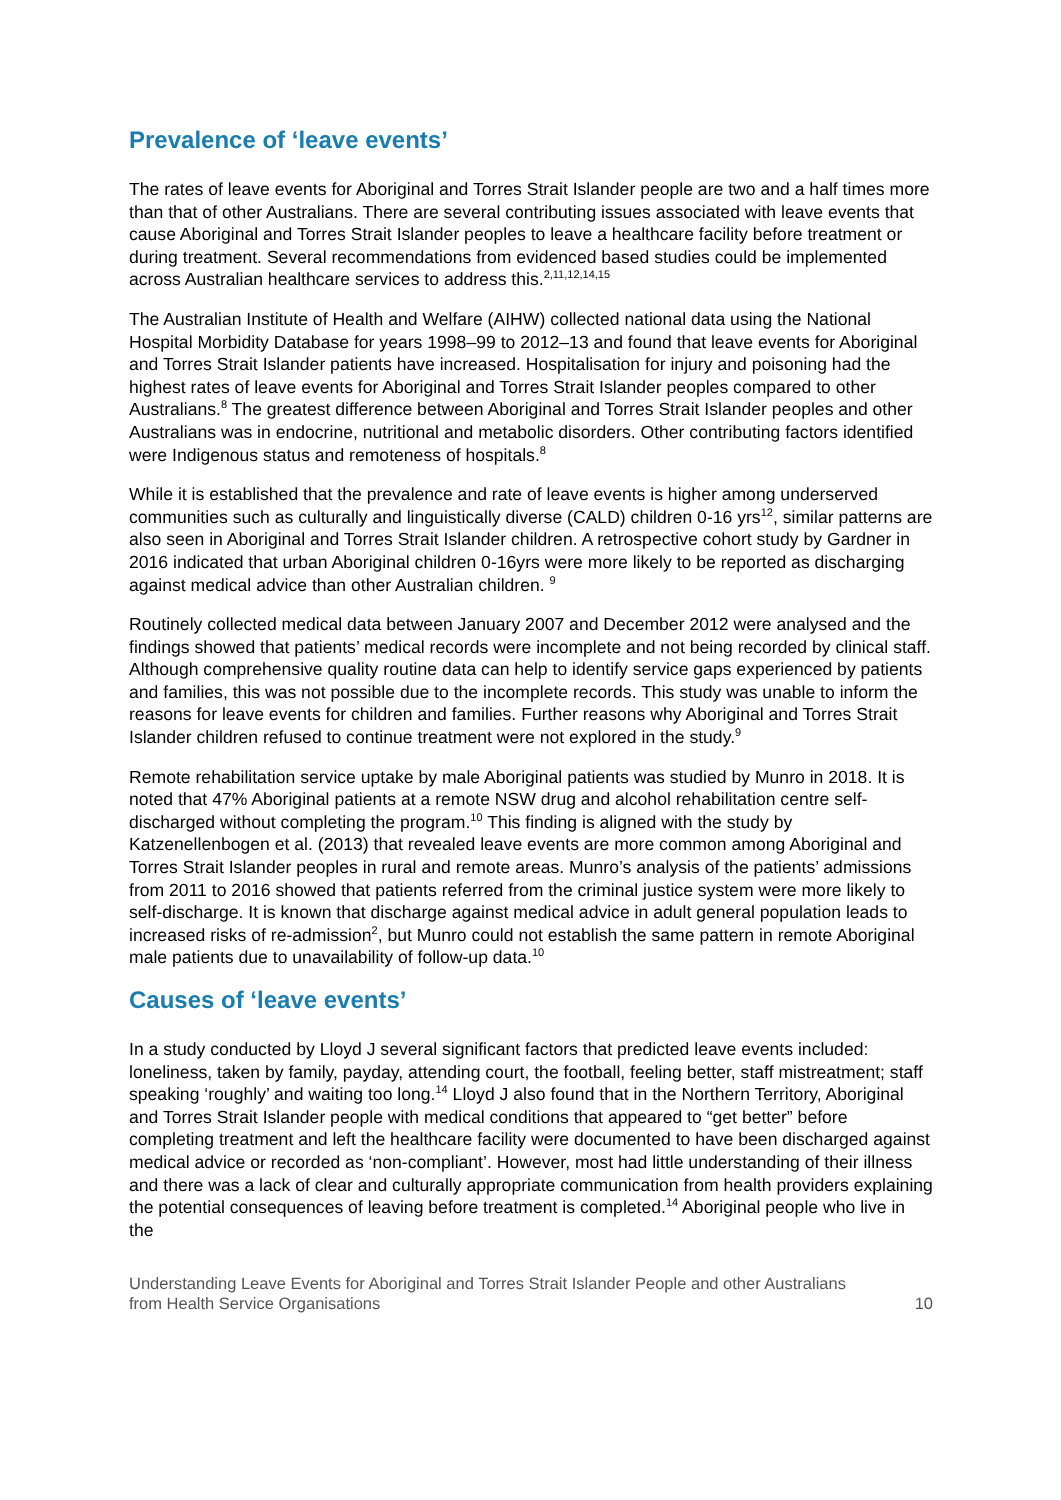Prevalence of ‘leave events’
The rates of leave events for Aboriginal and Torres Strait Islander people are two and a half times more than that of other Australians. There are several contributing issues associated with leave events that cause Aboriginal and Torres Strait Islander peoples to leave a healthcare facility before treatment or during treatment. Several recommendations from evidenced based studies could be implemented across Australian healthcare services to address this.<sup>2,11,12,14,15</sup>
The Australian Institute of Health and Welfare (AIHW) collected national data using the National Hospital Morbidity Database for years 1998–99 to 2012–13 and found that leave events for Aboriginal and Torres Strait Islander patients have increased. Hospitalisation for injury and poisoning had the highest rates of leave events for Aboriginal and Torres Strait Islander peoples compared to other Australians.<sup>8</sup> The greatest difference between Aboriginal and Torres Strait Islander peoples and other Australians was in endocrine, nutritional and metabolic disorders. Other contributing factors identified were Indigenous status and remoteness of hospitals.<sup>8</sup>
While it is established that the prevalence and rate of leave events is higher among underserved communities such as culturally and linguistically diverse (CALD) children 0-16 yrs<sup>12</sup>, similar patterns are also seen in Aboriginal and Torres Strait Islander children. A retrospective cohort study by Gardner in 2016 indicated that urban Aboriginal children 0-16yrs were more likely to be reported as discharging against medical advice than other Australian children. <sup>9</sup>
Routinely collected medical data between January 2007 and December 2012 were analysed and the findings showed that patients’ medical records were incomplete and not being recorded by clinical staff. Although comprehensive quality routine data can help to identify service gaps experienced by patients and families, this was not possible due to the incomplete records. This study was unable to inform the reasons for leave events for children and families. Further reasons why Aboriginal and Torres Strait Islander children refused to continue treatment were not explored in the study.<sup>9</sup>
Remote rehabilitation service uptake by male Aboriginal patients was studied by Munro in 2018. It is noted that 47% Aboriginal patients at a remote NSW drug and alcohol rehabilitation centre self-discharged without completing the program.<sup>10</sup> This finding is aligned with the study by Katzenellenbogen et al. (2013) that revealed leave events are more common among Aboriginal and Torres Strait Islander peoples in rural and remote areas. Munro’s analysis of the patients’ admissions from 2011 to 2016 showed that patients referred from the criminal justice system were more likely to self-discharge. It is known that discharge against medical advice in adult general population leads to increased risks of re-admission<sup>2</sup>, but Munro could not establish the same pattern in remote Aboriginal male patients due to unavailability of follow-up data.<sup>10</sup>
Causes of ‘leave events’
In a study conducted by Lloyd J several significant factors that predicted leave events included: loneliness, taken by family, payday, attending court, the football, feeling better, staff mistreatment; staff speaking ‘roughly’ and waiting too long.<sup>14</sup> Lloyd J also found that in the Northern Territory, Aboriginal and Torres Strait Islander people with medical conditions that appeared to “get better” before completing treatment and left the healthcare facility were documented to have been discharged against medical advice or recorded as ‘non-compliant’. However, most had little understanding of their illness and there was a lack of clear and culturally appropriate communication from health providers explaining the potential consequences of leaving before treatment is completed.<sup>14</sup> Aboriginal people who live in the
Understanding Leave Events for Aboriginal and Torres Strait Islander People and other Australians
from Health Service Organisations 10